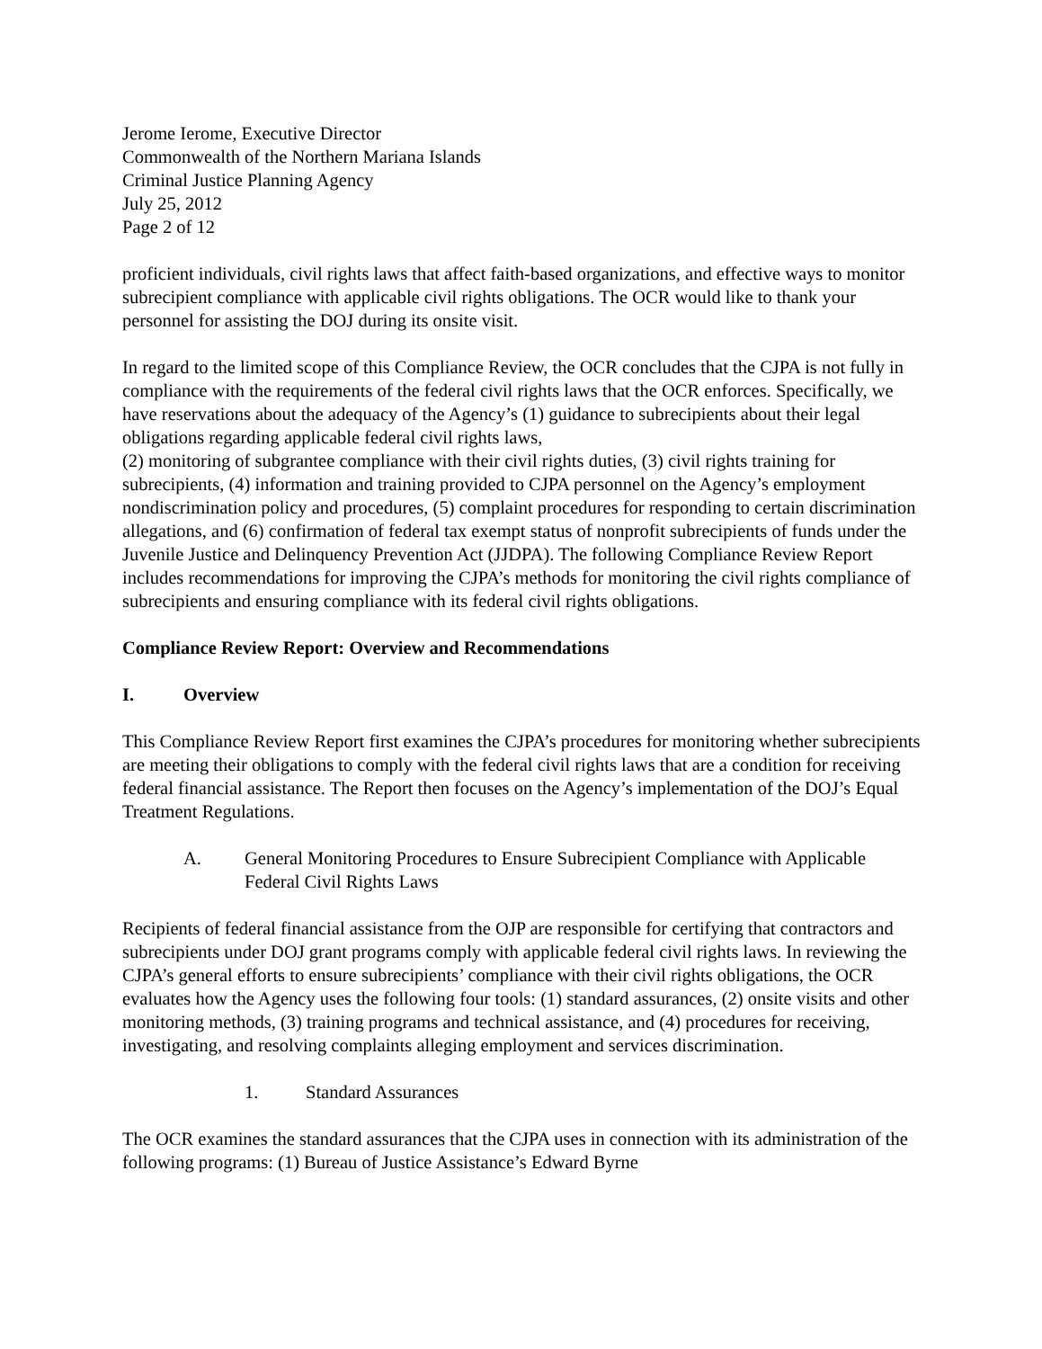Jerome Ierome, Executive Director
Commonwealth of the Northern Mariana Islands
Criminal Justice Planning Agency
July 25, 2012
Page 2 of 12
proficient individuals, civil rights laws that affect faith-based organizations, and effective ways to monitor subrecipient compliance with applicable civil rights obligations. The OCR would like to thank your personnel for assisting the DOJ during its onsite visit.
In regard to the limited scope of this Compliance Review, the OCR concludes that the CJPA is not fully in compliance with the requirements of the federal civil rights laws that the OCR enforces. Specifically, we have reservations about the adequacy of the Agency’s (1) guidance to subrecipients about their legal obligations regarding applicable federal civil rights laws,
(2) monitoring of subgrantee compliance with their civil rights duties, (3) civil rights training for subrecipients, (4) information and training provided to CJPA personnel on the Agency’s employment nondiscrimination policy and procedures, (5) complaint procedures for responding to certain discrimination allegations, and (6) confirmation of federal tax exempt status of nonprofit subrecipients of funds under the Juvenile Justice and Delinquency Prevention Act (JJDPA). The following Compliance Review Report includes recommendations for improving the CJPA’s methods for monitoring the civil rights compliance of subrecipients and ensuring compliance with its federal civil rights obligations.
Compliance Review Report: Overview and Recommendations
I. Overview
This Compliance Review Report first examines the CJPA’s procedures for monitoring whether subrecipients are meeting their obligations to comply with the federal civil rights laws that are a condition for receiving federal financial assistance. The Report then focuses on the Agency’s implementation of the DOJ’s Equal Treatment Regulations.
A. General Monitoring Procedures to Ensure Subrecipient Compliance with Applicable Federal Civil Rights Laws
Recipients of federal financial assistance from the OJP are responsible for certifying that contractors and subrecipients under DOJ grant programs comply with applicable federal civil rights laws. In reviewing the CJPA’s general efforts to ensure subrecipients’ compliance with their civil rights obligations, the OCR evaluates how the Agency uses the following four tools: (1) standard assurances, (2) onsite visits and other monitoring methods, (3) training programs and technical assistance, and (4) procedures for receiving, investigating, and resolving complaints alleging employment and services discrimination.
1. Standard Assurances
The OCR examines the standard assurances that the CJPA uses in connection with its administration of the following programs: (1) Bureau of Justice Assistance’s Edward Byrne